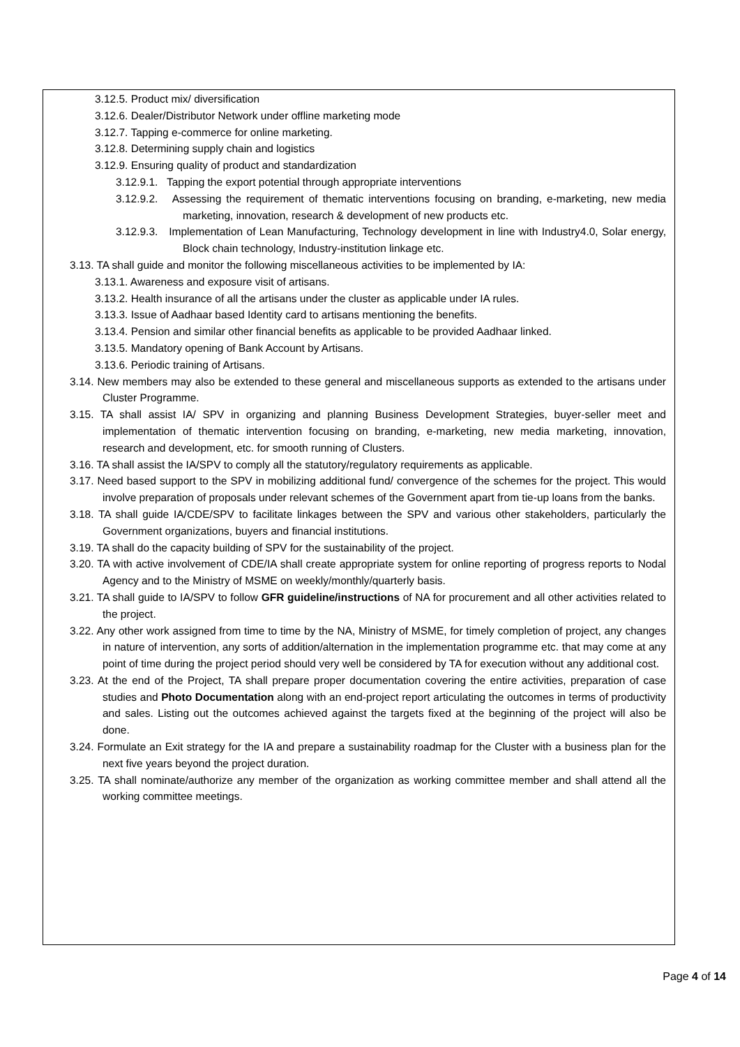3.12.5. Product mix/ diversification
3.12.6. Dealer/Distributor Network under offline marketing mode
3.12.7. Tapping e-commerce for online marketing.
3.12.8. Determining supply chain and logistics
3.12.9. Ensuring quality of product and standardization
3.12.9.1. Tapping the export potential through appropriate interventions
3.12.9.2. Assessing the requirement of thematic interventions focusing on branding, e-marketing, new media marketing, innovation, research & development of new products etc.
3.12.9.3. Implementation of Lean Manufacturing, Technology development in line with Industry4.0, Solar energy, Block chain technology, Industry-institution linkage etc.
3.13. TA shall guide and monitor the following miscellaneous activities to be implemented by IA:
3.13.1. Awareness and exposure visit of artisans.
3.13.2. Health insurance of all the artisans under the cluster as applicable under IA rules.
3.13.3. Issue of Aadhaar based Identity card to artisans mentioning the benefits.
3.13.4. Pension and similar other financial benefits as applicable to be provided Aadhaar linked.
3.13.5. Mandatory opening of Bank Account by Artisans.
3.13.6. Periodic training of Artisans.
3.14. New members may also be extended to these general and miscellaneous supports as extended to the artisans under Cluster Programme.
3.15. TA shall assist IA/ SPV in organizing and planning Business Development Strategies, buyer-seller meet and implementation of thematic intervention focusing on branding, e-marketing, new media marketing, innovation, research and development, etc. for smooth running of Clusters.
3.16. TA shall assist the IA/SPV to comply all the statutory/regulatory requirements as applicable.
3.17. Need based support to the SPV in mobilizing additional fund/ convergence of the schemes for the project. This would involve preparation of proposals under relevant schemes of the Government apart from tie-up loans from the banks.
3.18. TA shall guide IA/CDE/SPV to facilitate linkages between the SPV and various other stakeholders, particularly the Government organizations, buyers and financial institutions.
3.19. TA shall do the capacity building of SPV for the sustainability of the project.
3.20. TA with active involvement of CDE/IA shall create appropriate system for online reporting of progress reports to Nodal Agency and to the Ministry of MSME on weekly/monthly/quarterly basis.
3.21. TA shall guide to IA/SPV to follow GFR guideline/instructions of NA for procurement and all other activities related to the project.
3.22. Any other work assigned from time to time by the NA, Ministry of MSME, for timely completion of project, any changes in nature of intervention, any sorts of addition/alternation in the implementation programme etc. that may come at any point of time during the project period should very well be considered by TA for execution without any additional cost.
3.23. At the end of the Project, TA shall prepare proper documentation covering the entire activities, preparation of case studies and Photo Documentation along with an end-project report articulating the outcomes in terms of productivity and sales. Listing out the outcomes achieved against the targets fixed at the beginning of the project will also be done.
3.24. Formulate an Exit strategy for the IA and prepare a sustainability roadmap for the Cluster with a business plan for the next five years beyond the project duration.
3.25. TA shall nominate/authorize any member of the organization as working committee member and shall attend all the working committee meetings.
Page 4 of 14